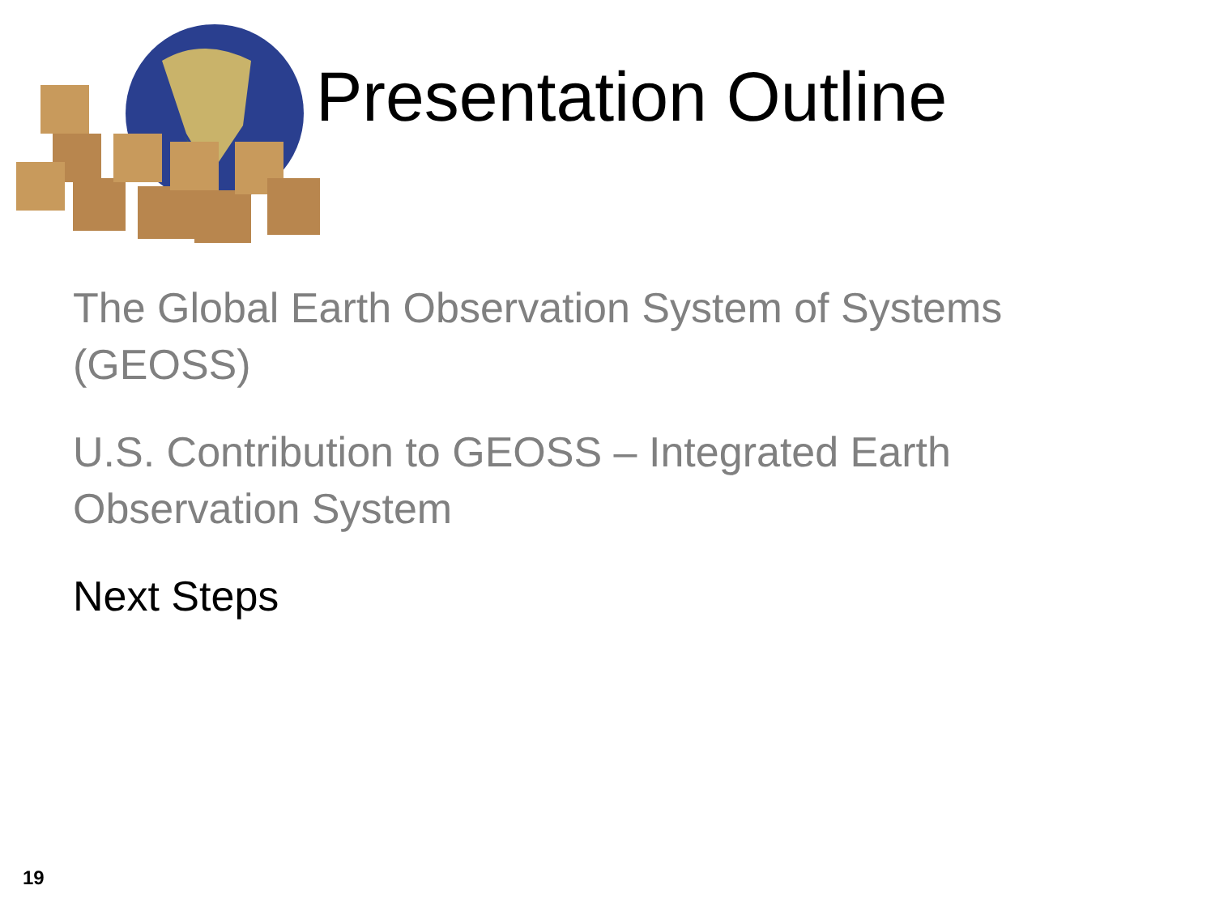Presentation Outline
The Global Earth Observation System of Systems (GEOSS)
U.S. Contribution to GEOSS – Integrated Earth Observation System
Next Steps
19